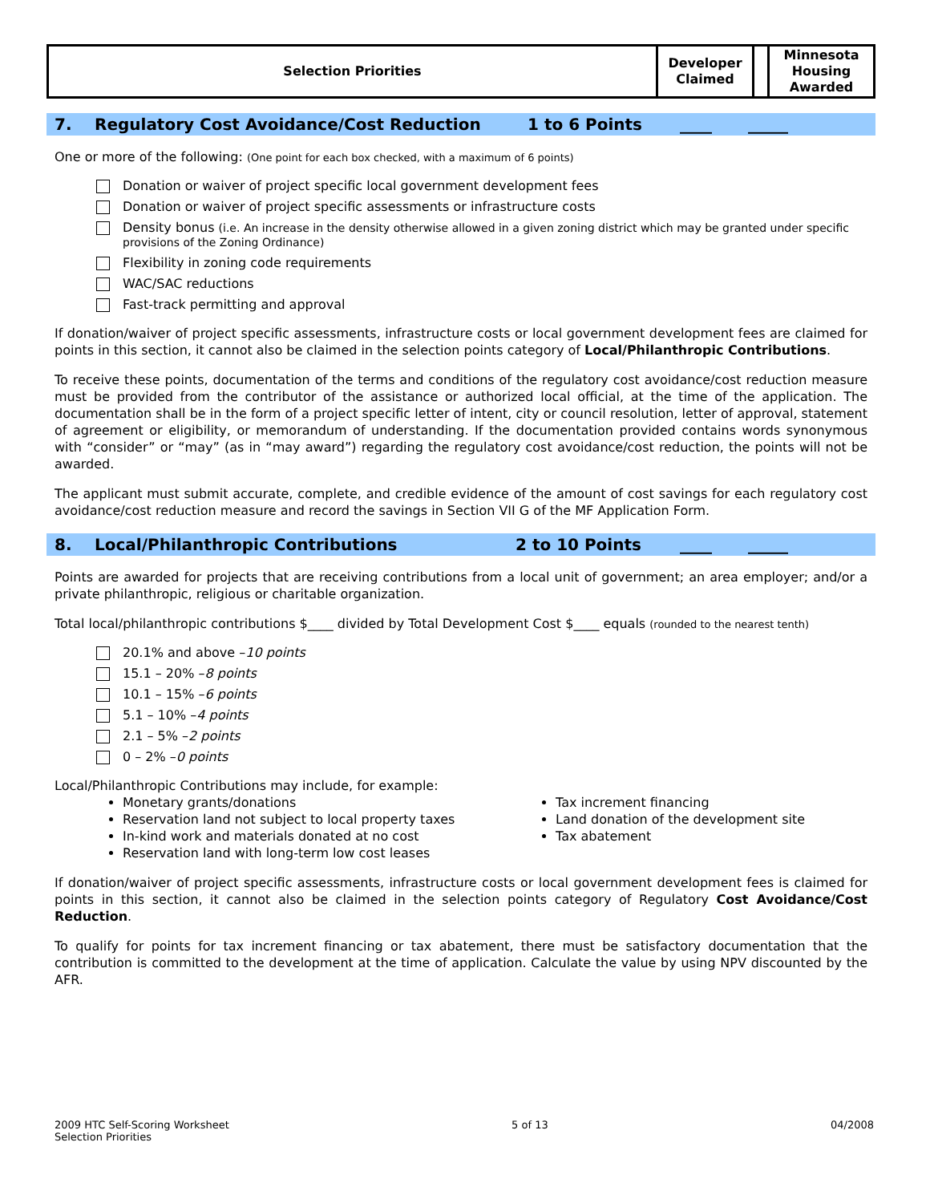| Selection Priorities | Developer Claimed | | Minnesota Housing Awarded |
7. Regulatory Cost Avoidance/Cost Reduction 1 to 6 Points ____ _____
One or more of the following: (One point for each box checked, with a maximum of 6 points)
Donation or waiver of project specific local government development fees
Donation or waiver of project specific assessments or infrastructure costs
Density bonus (i.e. An increase in the density otherwise allowed in a given zoning district which may be granted under specific provisions of the Zoning Ordinance)
Flexibility in zoning code requirements
WAC/SAC reductions
Fast-track permitting and approval
If donation/waiver of project specific assessments, infrastructure costs or local government development fees are claimed for points in this section, it cannot also be claimed in the selection points category of Local/Philanthropic Contributions.
To receive these points, documentation of the terms and conditions of the regulatory cost avoidance/cost reduction measure must be provided from the contributor of the assistance or authorized local official, at the time of the application. The documentation shall be in the form of a project specific letter of intent, city or council resolution, letter of approval, statement of agreement or eligibility, or memorandum of understanding. If the documentation provided contains words synonymous with “consider” or “may” (as in “may award”) regarding the regulatory cost avoidance/cost reduction, the points will not be awarded.
The applicant must submit accurate, complete, and credible evidence of the amount of cost savings for each regulatory cost avoidance/cost reduction measure and record the savings in Section VII G of the MF Application Form.
8. Local/Philanthropic Contributions 2 to 10 Points ____ _____
Points are awarded for projects that are receiving contributions from a local unit of government; an area employer; and/or a private philanthropic, religious or charitable organization.
Total local/philanthropic contributions $____ divided by Total Development Cost $____ equals (rounded to the nearest tenth)
20.1% and above – 10 points
15.1 – 20% – 8 points
10.1 – 15% – 6 points
5.1 – 10% – 4 points
2.1 – 5% – 2 points
0 – 2% – 0 points
Local/Philanthropic Contributions may include, for example:
Monetary grants/donations
Reservation land not subject to local property taxes
In-kind work and materials donated at no cost
Reservation land with long-term low cost leases
Tax increment financing
Land donation of the development site
Tax abatement
If donation/waiver of project specific assessments, infrastructure costs or local government development fees is claimed for points in this section, it cannot also be claimed in the selection points category of Regulatory Cost Avoidance/Cost Reduction.
To qualify for points for tax increment financing or tax abatement, there must be satisfactory documentation that the contribution is committed to the development at the time of application. Calculate the value by using NPV discounted by the AFR.
2009 HTC Self-Scoring Worksheet
Selection Priorities 5 of 13 04/2008